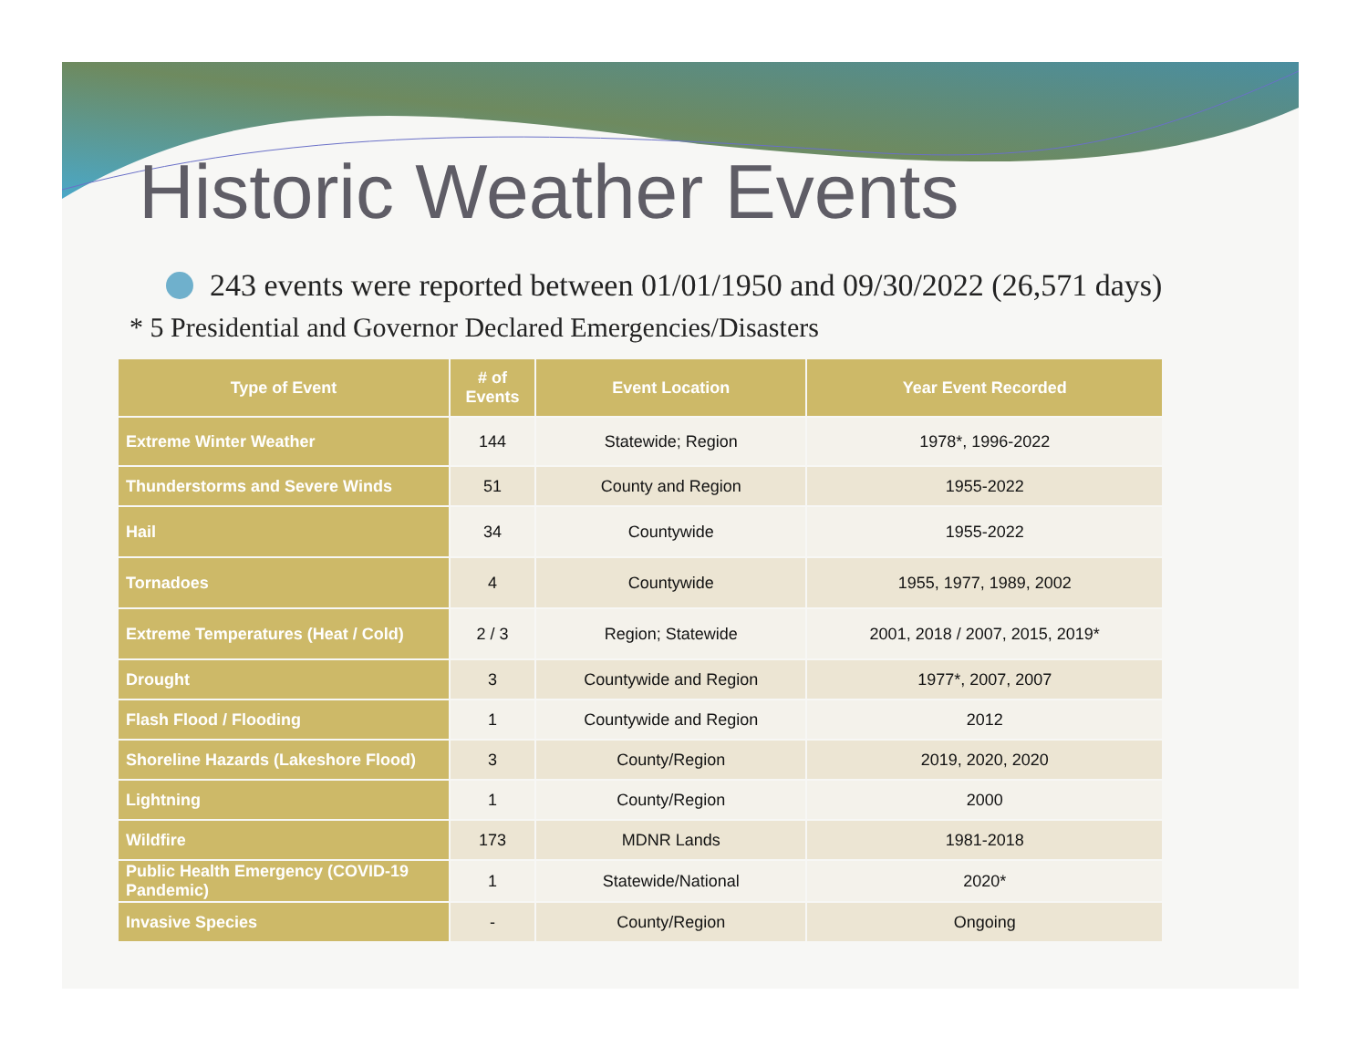Historic Weather Events
243 events were reported between 01/01/1950 and 09/30/2022 (26,571 days)
* 5 Presidential and Governor Declared Emergencies/Disasters
| Type of Event | # of Events | Event Location | Year Event Recorded |
| --- | --- | --- | --- |
| Extreme Winter Weather | 144 | Statewide; Region | 1978*, 1996-2022 |
| Thunderstorms and Severe Winds | 51 | County and Region | 1955-2022 |
| Hail | 34 | Countywide | 1955-2022 |
| Tornadoes | 4 | Countywide | 1955, 1977, 1989, 2002 |
| Extreme Temperatures (Heat / Cold) | 2 / 3 | Region; Statewide | 2001, 2018 / 2007, 2015, 2019* |
| Drought | 3 | Countywide and Region | 1977*, 2007, 2007 |
| Flash Flood / Flooding | 1 | Countywide and Region | 2012 |
| Shoreline Hazards (Lakeshore Flood) | 3 | County/Region | 2019, 2020, 2020 |
| Lightning | 1 | County/Region | 2000 |
| Wildfire | 173 | MDNR Lands | 1981-2018 |
| Public Health Emergency (COVID-19 Pandemic) | 1 | Statewide/National | 2020* |
| Invasive Species | - | County/Region | Ongoing |